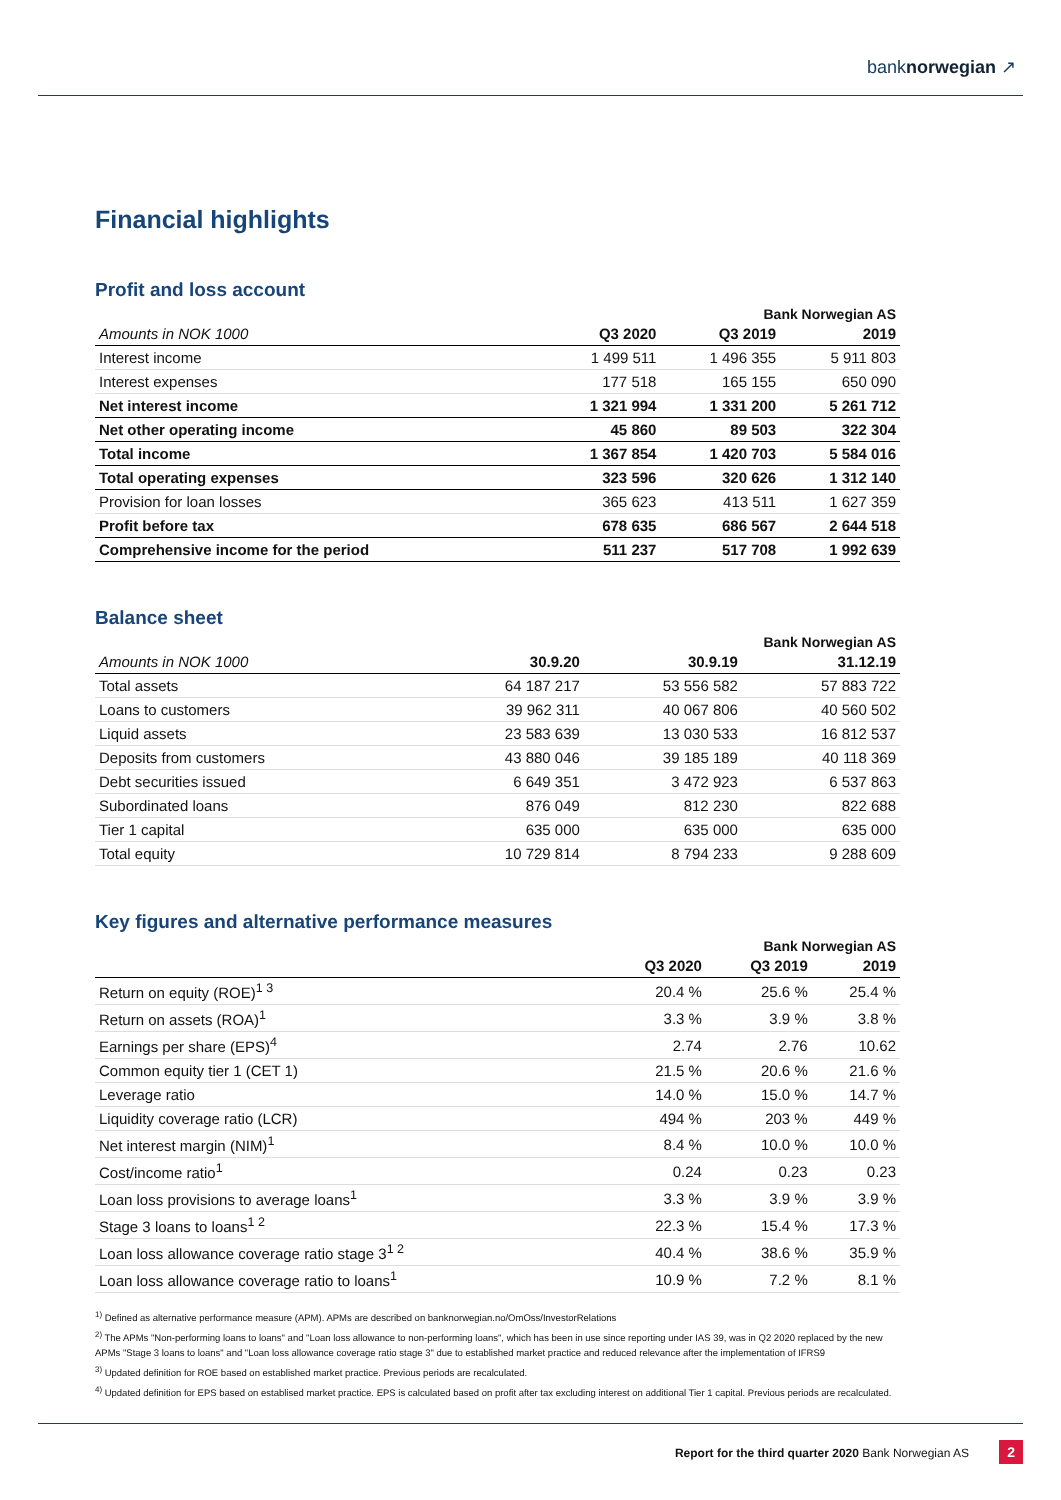banknorwegian ↗
Financial highlights
Profit and loss account
| | Bank Norwegian AS | | |
| Amounts in NOK 1000 | Q3 2020 | Q3 2019 | 2019 |
| Interest income | 1 499 511 | 1 496 355 | 5 911 803 |
| Interest expenses | 177 518 | 165 155 | 650 090 |
| Net interest income | 1 321 994 | 1 331 200 | 5 261 712 |
| Net other operating income | 45 860 | 89 503 | 322 304 |
| Total income | 1 367 854 | 1 420 703 | 5 584 016 |
| Total operating expenses | 323 596 | 320 626 | 1 312 140 |
| Provision for loan losses | 365 623 | 413 511 | 1 627 359 |
| Profit before tax | 678 635 | 686 567 | 2 644 518 |
| Comprehensive income for the period | 511 237 | 517 708 | 1 992 639 |
Balance sheet
| | Bank Norwegian AS | | |
| Amounts in NOK 1000 | 30.9.20 | 30.9.19 | 31.12.19 |
| Total assets | 64 187 217 | 53 556 582 | 57 883 722 |
| Loans to customers | 39 962 311 | 40 067 806 | 40 560 502 |
| Liquid assets | 23 583 639 | 13 030 533 | 16 812 537 |
| Deposits from customers | 43 880 046 | 39 185 189 | 40 118 369 |
| Debt securities issued | 6 649 351 | 3 472 923 | 6 537 863 |
| Subordinated loans | 876 049 | 812 230 | 822 688 |
| Tier 1 capital | 635 000 | 635 000 | 635 000 |
| Total equity | 10 729 814 | 8 794 233 | 9 288 609 |
Key figures and alternative performance measures
| | Bank Norwegian AS | | |
| | Q3 2020 | Q3 2019 | 2019 |
| Return on equity (ROE)<sup>1 3</sup> | 20.4 % | 25.6 % | 25.4 % |
| Return on assets (ROA)<sup>1</sup> | 3.3 % | 3.9 % | 3.8 % |
| Earnings per share (EPS)<sup>4</sup> | 2.74 | 2.76 | 10.62 |
| Common equity tier 1 (CET 1) | 21.5 % | 20.6 % | 21.6 % |
| Leverage ratio | 14.0 % | 15.0 % | 14.7 % |
| Liquidity coverage ratio (LCR) | 494 % | 203 % | 449 % |
| Net interest margin (NIM)<sup>1</sup> | 8.4 % | 10.0 % | 10.0 % |
| Cost/income ratio<sup>1</sup> | 0.24 | 0.23 | 0.23 |
| Loan loss provisions to average loans<sup>1</sup> | 3.3 % | 3.9 % | 3.9 % |
| Stage 3 loans to loans<sup>1 2</sup> | 22.3 % | 15.4 % | 17.3 % |
| Loan loss allowance coverage ratio stage 3<sup>1 2</sup> | 40.4 % | 38.6 % | 35.9 % |
| Loan loss allowance coverage ratio to loans<sup>1</sup> | 10.9 % | 7.2 % | 8.1 % |
<sup>1)</sup> Defined as alternative performance measure (APM). APMs are described on banknorwegian.no/OmOss/InvestorRelations
<sup>2)</sup> The APMs "Non-performing loans to loans" and "Loan loss allowance to non-performing loans", which has been in use since reporting under IAS 39, was in Q2 2020 replaced by the new APMs "Stage 3 loans to loans" and "Loan loss allowance coverage ratio stage 3" due to established market practice and reduced relevance after the implementation of IFRS9
<sup>3)</sup> Updated definition for ROE based on established market practice. Previous periods are recalculated.
<sup>4)</sup> Updated definition for EPS based on establised market practice. EPS is calculated based on profit after tax excluding interest on additional Tier 1 capital. Previous periods are recalculated.
Report for the third quarter 2020 Bank Norwegian AS
2